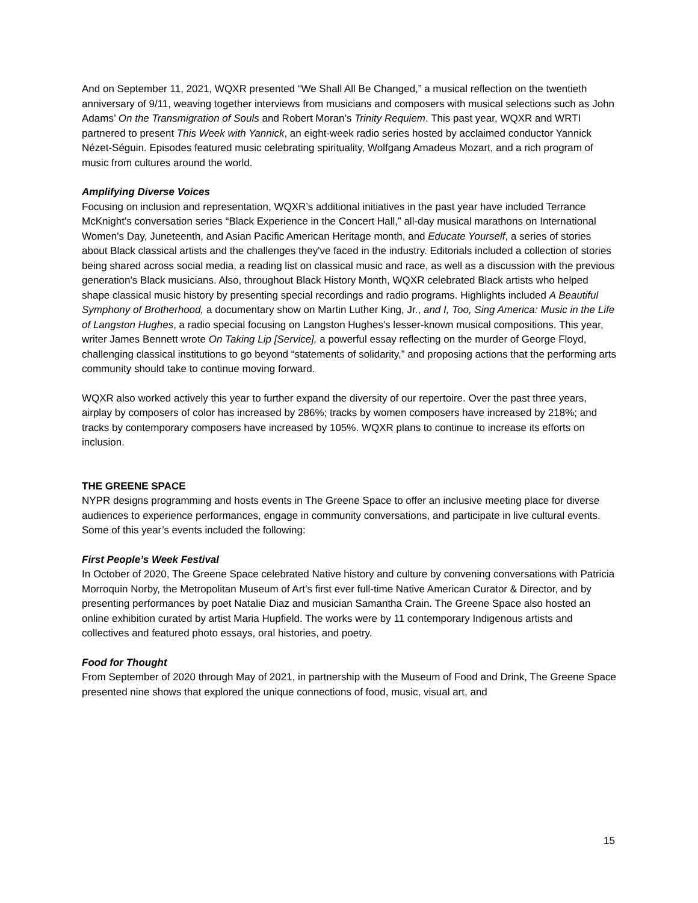And on September 11, 2021, WQXR presented “We Shall All Be Changed,” a musical reflection on the twentieth anniversary of 9/11, weaving together interviews from musicians and composers with musical selections such as John Adams’ On the Transmigration of Souls and Robert Moran’s Trinity Requiem. This past year, WQXR and WRTI partnered to present This Week with Yannick, an eight-week radio series hosted by acclaimed conductor Yannick Nézet-Séguin. Episodes featured music celebrating spirituality, Wolfgang Amadeus Mozart, and a rich program of music from cultures around the world.
Amplifying Diverse Voices
Focusing on inclusion and representation, WQXR’s additional initiatives in the past year have included Terrance McKnight’s conversation series “Black Experience in the Concert Hall,” all-day musical marathons on International Women's Day, Juneteenth, and Asian Pacific American Heritage month, and Educate Yourself, a series of stories about Black classical artists and the challenges they've faced in the industry. Editorials included a collection of stories being shared across social media, a reading list on classical music and race, as well as a discussion with the previous generation’s Black musicians. Also, throughout Black History Month, WQXR celebrated Black artists who helped shape classical music history by presenting special recordings and radio programs. Highlights included A Beautiful Symphony of Brotherhood, a documentary show on Martin Luther King, Jr., and I, Too, Sing America: Music in the Life of Langston Hughes, a radio special focusing on Langston Hughes's lesser-known musical compositions. This year, writer James Bennett wrote On Taking Lip [Service], a powerful essay reflecting on the murder of George Floyd, challenging classical institutions to go beyond “statements of solidarity,” and proposing actions that the performing arts community should take to continue moving forward.
WQXR also worked actively this year to further expand the diversity of our repertoire. Over the past three years, airplay by composers of color has increased by 286%; tracks by women composers have increased by 218%; and tracks by contemporary composers have increased by 105%. WQXR plans to continue to increase its efforts on inclusion.
THE GREENE SPACE
NYPR designs programming and hosts events in The Greene Space to offer an inclusive meeting place for diverse audiences to experience performances, engage in community conversations, and participate in live cultural events. Some of this year’s events included the following:
First People’s Week Festival
In October of 2020, The Greene Space celebrated Native history and culture by convening conversations with Patricia Morroquin Norby, the Metropolitan Museum of Art’s first ever full-time Native American Curator & Director, and by presenting performances by poet Natalie Diaz and musician Samantha Crain. The Greene Space also hosted an online exhibition curated by artist Maria Hupfield. The works were by 11 contemporary Indigenous artists and collectives and featured photo essays, oral histories, and poetry.
Food for Thought
From September of 2020 through May of 2021, in partnership with the Museum of Food and Drink, The Greene Space presented nine shows that explored the unique connections of food, music, visual art, and
15